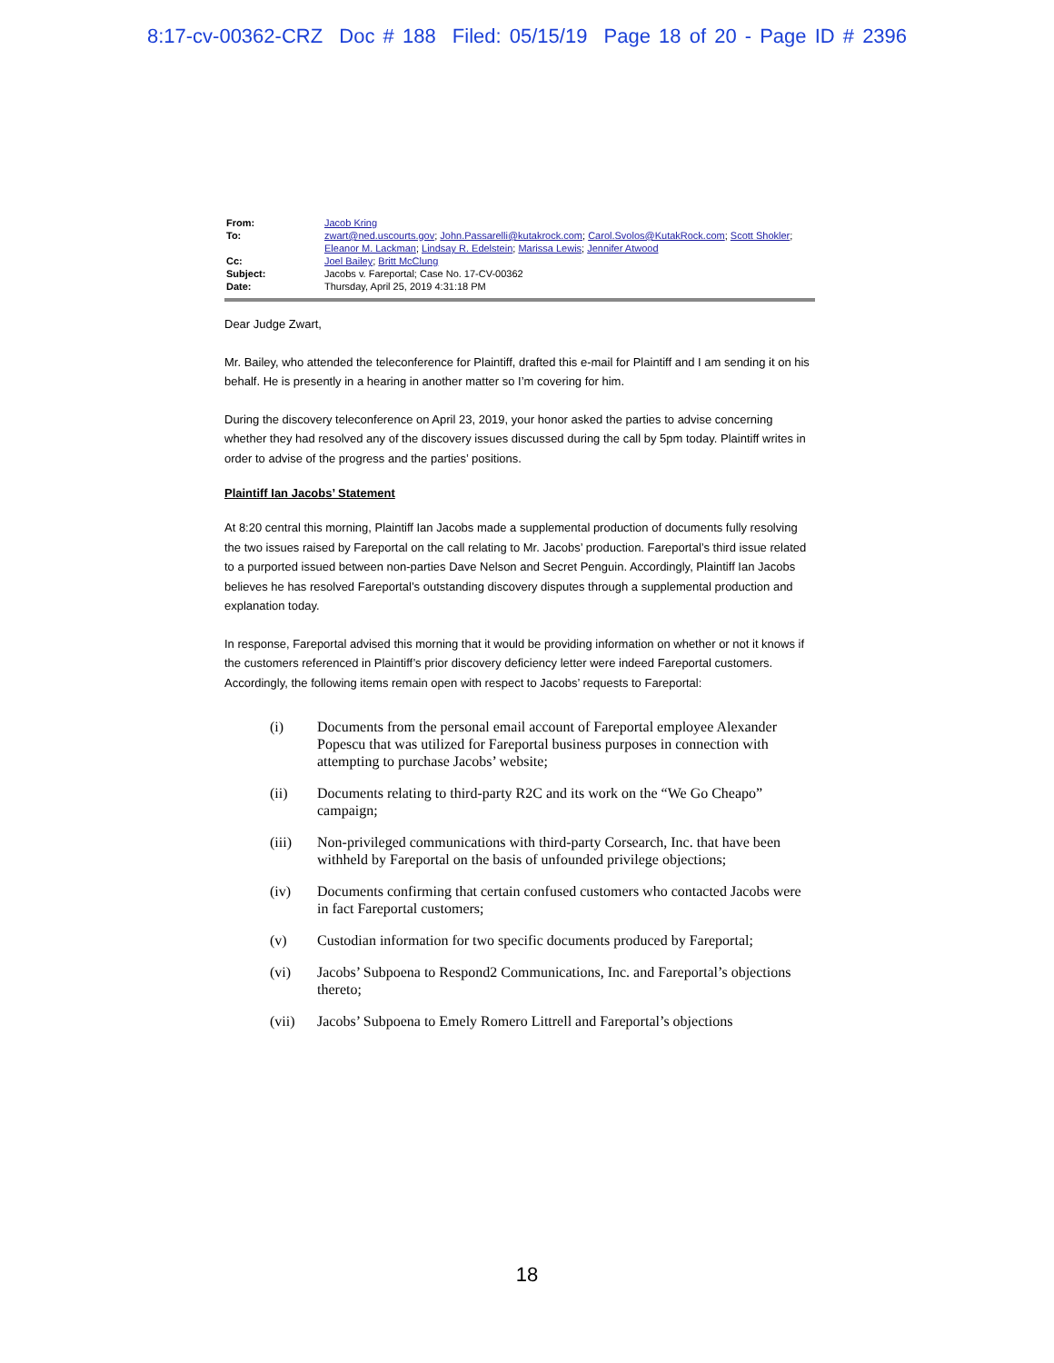8:17-cv-00362-CRZ Doc # 188 Filed: 05/15/19 Page 18 of 20 - Page ID # 2396
| From: | Jacob Kring |
| To: | zwart@ned.uscourts.gov ; John.Passarelli@kutakrock.com ; Carol.Svolos@KutakRock.com ; Scott Shokler ; Eleanor M. Lackman ; Lindsay R. Edelstein ; Marissa Lewis ; Jennifer Atwood |
| Cc: | Joel Bailey ; Britt McClung |
| Subject: | Jacobs v. Fareportal; Case No. 17-CV-00362 |
| Date: | Thursday, April 25, 2019 4:31:18 PM |
Dear Judge Zwart,
Mr. Bailey, who attended the teleconference for Plaintiff, drafted this e-mail for Plaintiff and I am sending it on his behalf. He is presently in a hearing in another matter so I’m covering for him.
During the discovery teleconference on April 23, 2019, your honor asked the parties to advise concerning whether they had resolved any of the discovery issues discussed during the call by 5pm today. Plaintiff writes in order to advise of the progress and the parties’ positions.
Plaintiff Ian Jacobs’ Statement
At 8:20 central this morning, Plaintiff Ian Jacobs made a supplemental production of documents fully resolving the two issues raised by Fareportal on the call relating to Mr. Jacobs’ production. Fareportal’s third issue related to a purported issued between non-parties Dave Nelson and Secret Penguin. Accordingly, Plaintiff Ian Jacobs believes he has resolved Fareportal’s outstanding discovery disputes through a supplemental production and explanation today.
In response, Fareportal advised this morning that it would be providing information on whether or not it knows if the customers referenced in Plaintiff’s prior discovery deficiency letter were indeed Fareportal customers. Accordingly, the following items remain open with respect to Jacobs’ requests to Fareportal:
(i) Documents from the personal email account of Fareportal employee Alexander Popescu that was utilized for Fareportal business purposes in connection with attempting to purchase Jacobs’ website;
(ii) Documents relating to third-party R2C and its work on the “We Go Cheapo” campaign;
(iii) Non-privileged communications with third-party Corsearch, Inc. that have been withheld by Fareportal on the basis of unfounded privilege objections;
(iv) Documents confirming that certain confused customers who contacted Jacobs were in fact Fareportal customers;
(v) Custodian information for two specific documents produced by Fareportal;
(vi) Jacobs’ Subpoena to Respond2 Communications, Inc. and Fareportal’s objections thereto;
(vii) Jacobs’ Subpoena to Emely Romero Littrell and Fareportal’s objections
18